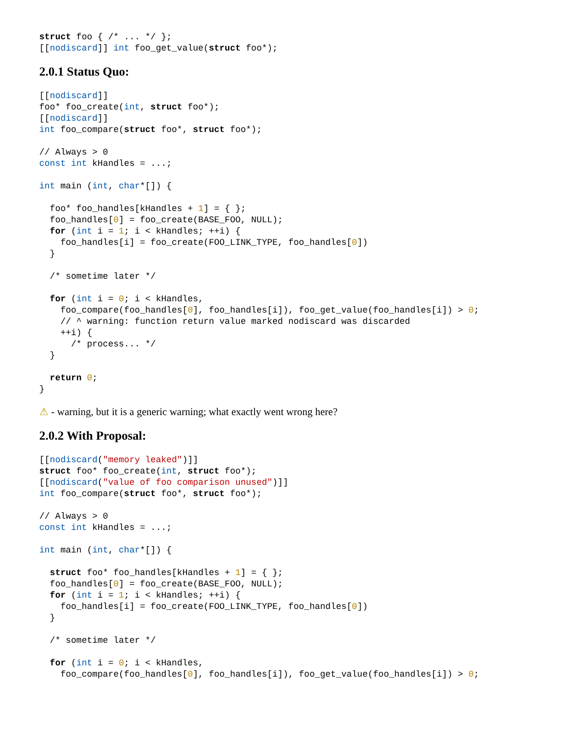struct foo { /* ... */ };
[[nodiscard]] int foo_get_value(struct foo*);
2.0.1 Status Quo:
[[nodiscard]]
foo* foo_create(int, struct foo*);
[[nodiscard]]
int foo_compare(struct foo*, struct foo*);

// Always > 0
const int kHandles = ...;

int main (int, char*[]) {

  foo* foo_handles[kHandles + 1] = { };
  foo_handles[0] = foo_create(BASE_FOO, NULL);
  for (int i = 1; i < kHandles; ++i) {
    foo_handles[i] = foo_create(FOO_LINK_TYPE, foo_handles[0])
  }

  /* sometime later */

  for (int i = 0; i < kHandles,
    foo_compare(foo_handles[0], foo_handles[i]), foo_get_value(foo_handles[i]) > 0;
    // ^ warning: function return value marked nodiscard was discarded
    ++i) {
      /* process... */
  }

  return 0;
}
⚠ - warning, but it is a generic warning; what exactly went wrong here?
2.0.2 With Proposal:
[[nodiscard("memory leaked")]]
struct foo* foo_create(int, struct foo*);
[[nodiscard("value of foo comparison unused")]]
int foo_compare(struct foo*, struct foo*);

// Always > 0
const int kHandles = ...;

int main (int, char*[]) {

  struct foo* foo_handles[kHandles + 1] = { };
  foo_handles[0] = foo_create(BASE_FOO, NULL);
  for (int i = 1; i < kHandles; ++i) {
    foo_handles[i] = foo_create(FOO_LINK_TYPE, foo_handles[0])
  }

  /* sometime later */

  for (int i = 0; i < kHandles,
    foo_compare(foo_handles[0], foo_handles[i]), foo_get_value(foo_handles[i]) > 0;